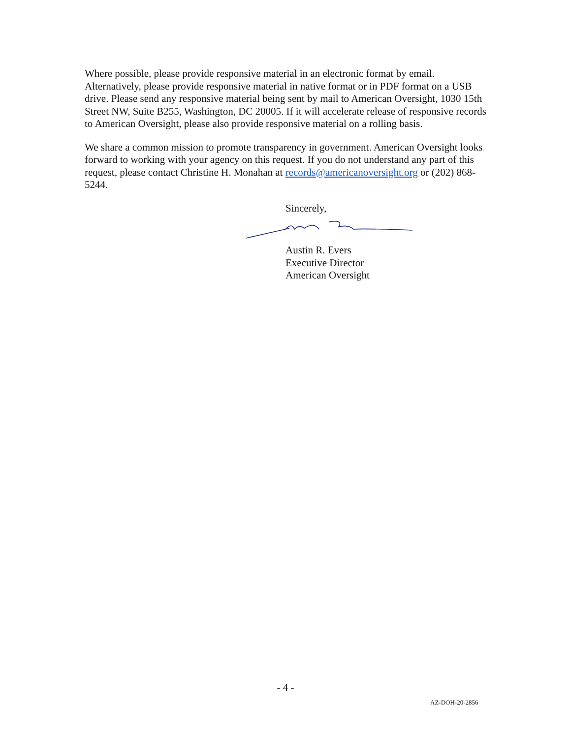Where possible, please provide responsive material in an electronic format by email. Alternatively, please provide responsive material in native format or in PDF format on a USB drive. Please send any responsive material being sent by mail to American Oversight, 1030 15th Street NW, Suite B255, Washington, DC 20005. If it will accelerate release of responsive records to American Oversight, please also provide responsive material on a rolling basis.
We share a common mission to promote transparency in government. American Oversight looks forward to working with your agency on this request. If you do not understand any part of this request, please contact Christine H. Monahan at records@americanoversight.org or (202) 868-5244.
Sincerely,
Austin R. Evers
Executive Director
American Oversight
- 4 -
AZ-DOH-20-2856